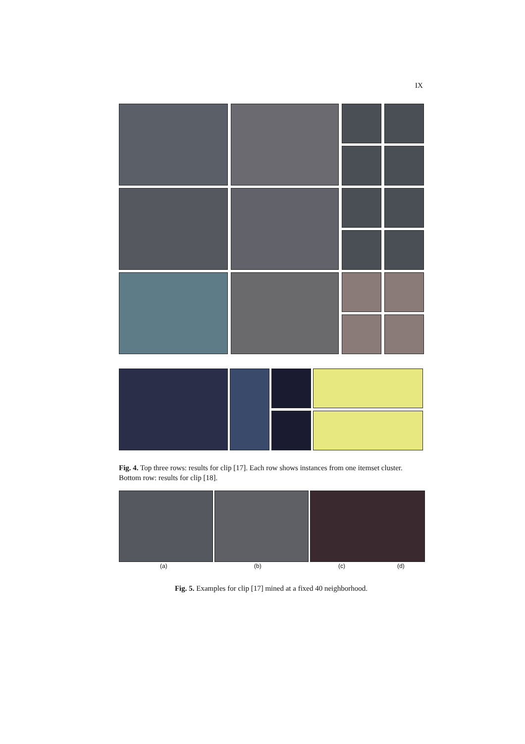IX
Fig. 4. Top three rows: results for clip [17]. Each row shows instances from one itemset cluster. Bottom row: results for clip [18].
(a) (b) (c) (d)
Fig. 5. Examples for clip [17] mined at a fixed 40 neighborhood.